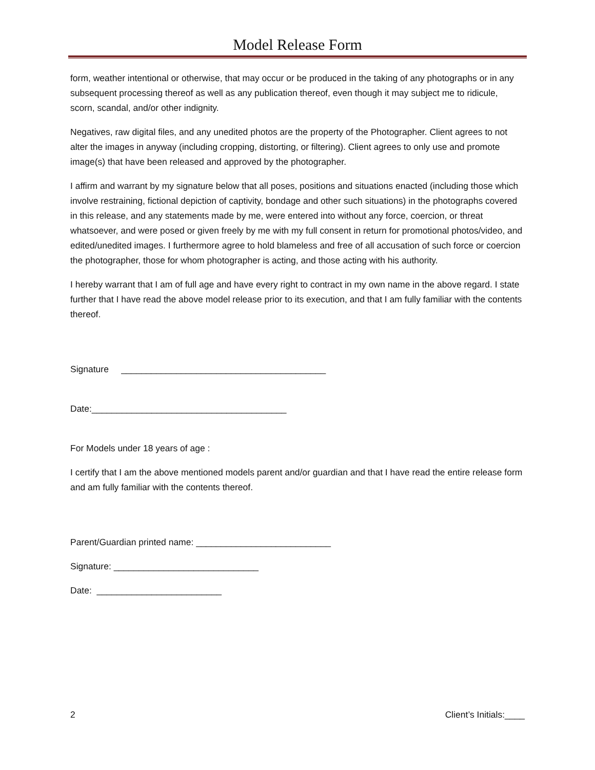Model Release Form
form, weather intentional or otherwise, that may occur or be produced in the taking of any photographs or in any subsequent processing thereof as well as any publication thereof, even though it may subject me to ridicule, scorn, scandal, and/or other indignity.
Negatives, raw digital files, and any unedited photos are the property of the Photographer. Client agrees to not alter the images in anyway (including cropping, distorting, or filtering). Client agrees to only use and promote image(s) that have been released and approved by the photographer.
I affirm and warrant by my signature below that all poses, positions and situations enacted (including those which involve restraining, fictional depiction of captivity, bondage and other such situations) in the photographs covered in this release, and any statements made by me, were entered into without any force, coercion, or threat whatsoever, and were posed or given freely by me with my full consent in return for promotional photos/video, and edited/unedited images. I furthermore agree to hold blameless and free of all accusation of such force or coercion the photographer, those for whom photographer is acting, and those acting with his authority.
I hereby warrant that I am of full age and have every right to contract in my own name in the above regard. I state further that I have read the above model release prior to its execution, and that I am fully familiar with the contents thereof.
Signature _________________________________________
Date:_______________________________________
For Models under 18 years of age :
I certify that I am the above mentioned models parent and/or guardian and that I have read the entire release form and am fully familiar with the contents thereof.
Parent/Guardian printed name: ___________________________
Signature: _____________________________
Date: _________________________
2 Client’s Initials:____